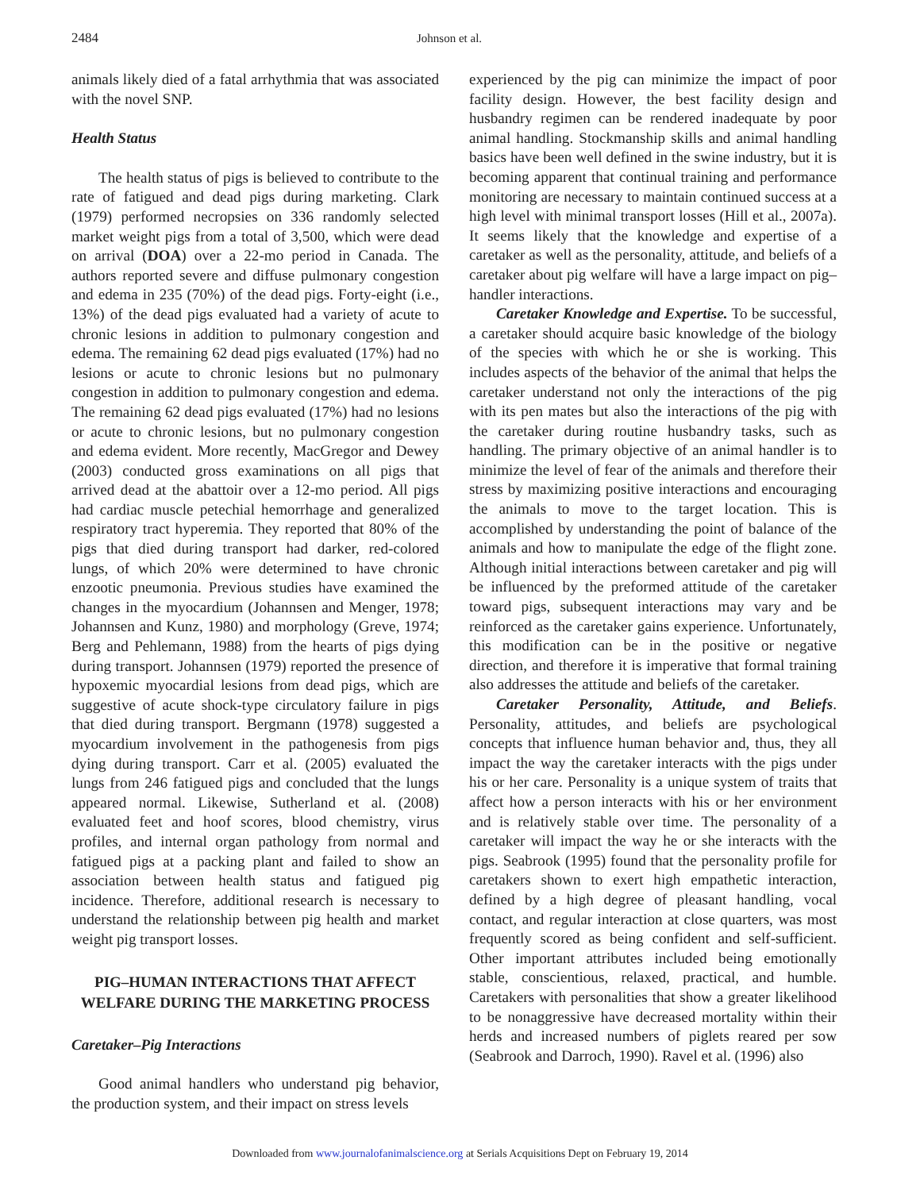2484 Johnson et al.
animals likely died of a fatal arrhythmia that was associated with the novel SNP.
Health Status
The health status of pigs is believed to contribute to the rate of fatigued and dead pigs during marketing. Clark (1979) performed necropsies on 336 randomly selected market weight pigs from a total of 3,500, which were dead on arrival (DOA) over a 22-mo period in Canada. The authors reported severe and diffuse pulmonary congestion and edema in 235 (70%) of the dead pigs. Forty-eight (i.e., 13%) of the dead pigs evaluated had a variety of acute to chronic lesions in addition to pulmonary congestion and edema. The remaining 62 dead pigs evaluated (17%) had no lesions or acute to chronic lesions but no pulmonary congestion in addition to pulmonary congestion and edema. The remaining 62 dead pigs evaluated (17%) had no lesions or acute to chronic lesions, but no pulmonary congestion and edema evident. More recently, MacGregor and Dewey (2003) conducted gross examinations on all pigs that arrived dead at the abattoir over a 12-mo period. All pigs had cardiac muscle petechial hemorrhage and generalized respiratory tract hyperemia. They reported that 80% of the pigs that died during transport had darker, red-colored lungs, of which 20% were determined to have chronic enzootic pneumonia. Previous studies have examined the changes in the myocardium (Johannsen and Menger, 1978; Johannsen and Kunz, 1980) and morphology (Greve, 1974; Berg and Pehlemann, 1988) from the hearts of pigs dying during transport. Johannsen (1979) reported the presence of hypoxemic myocardial lesions from dead pigs, which are suggestive of acute shock-type circulatory failure in pigs that died during transport. Bergmann (1978) suggested a myocardium involvement in the pathogenesis from pigs dying during transport. Carr et al. (2005) evaluated the lungs from 246 fatigued pigs and concluded that the lungs appeared normal. Likewise, Sutherland et al. (2008) evaluated feet and hoof scores, blood chemistry, virus profiles, and internal organ pathology from normal and fatigued pigs at a packing plant and failed to show an association between health status and fatigued pig incidence. Therefore, additional research is necessary to understand the relationship between pig health and market weight pig transport losses.
PIG–HUMAN INTERACTIONS THAT AFFECT WELFARE DURING THE MARKETING PROCESS
Caretaker–Pig Interactions
Good animal handlers who understand pig behavior, the production system, and their impact on stress levels
experienced by the pig can minimize the impact of poor facility design. However, the best facility design and husbandry regimen can be rendered inadequate by poor animal handling. Stockmanship skills and animal handling basics have been well defined in the swine industry, but it is becoming apparent that continual training and performance monitoring are necessary to maintain continued success at a high level with minimal transport losses (Hill et al., 2007a). It seems likely that the knowledge and expertise of a caretaker as well as the personality, attitude, and beliefs of a caretaker about pig welfare will have a large impact on pig–handler interactions.
Caretaker Knowledge and Expertise. To be successful, a caretaker should acquire basic knowledge of the biology of the species with which he or she is working. This includes aspects of the behavior of the animal that helps the caretaker understand not only the interactions of the pig with its pen mates but also the interactions of the pig with the caretaker during routine husbandry tasks, such as handling. The primary objective of an animal handler is to minimize the level of fear of the animals and therefore their stress by maximizing positive interactions and encouraging the animals to move to the target location. This is accomplished by understanding the point of balance of the animals and how to manipulate the edge of the flight zone. Although initial interactions between caretaker and pig will be influenced by the preformed attitude of the caretaker toward pigs, subsequent interactions may vary and be reinforced as the caretaker gains experience. Unfortunately, this modification can be in the positive or negative direction, and therefore it is imperative that formal training also addresses the attitude and beliefs of the caretaker.
Caretaker Personality, Attitude, and Beliefs. Personality, attitudes, and beliefs are psychological concepts that influence human behavior and, thus, they all impact the way the caretaker interacts with the pigs under his or her care. Personality is a unique system of traits that affect how a person interacts with his or her environment and is relatively stable over time. The personality of a caretaker will impact the way he or she interacts with the pigs. Seabrook (1995) found that the personality profile for caretakers shown to exert high empathetic interaction, defined by a high degree of pleasant handling, vocal contact, and regular interaction at close quarters, was most frequently scored as being confident and self-sufficient. Other important attributes included being emotionally stable, conscientious, relaxed, practical, and humble. Caretakers with personalities that show a greater likelihood to be nonaggressive have decreased mortality within their herds and increased numbers of piglets reared per sow (Seabrook and Darroch, 1990). Ravel et al. (1996) also
Downloaded from www.journalofanimalscience.org at Serials Acquisitions Dept on February 19, 2014